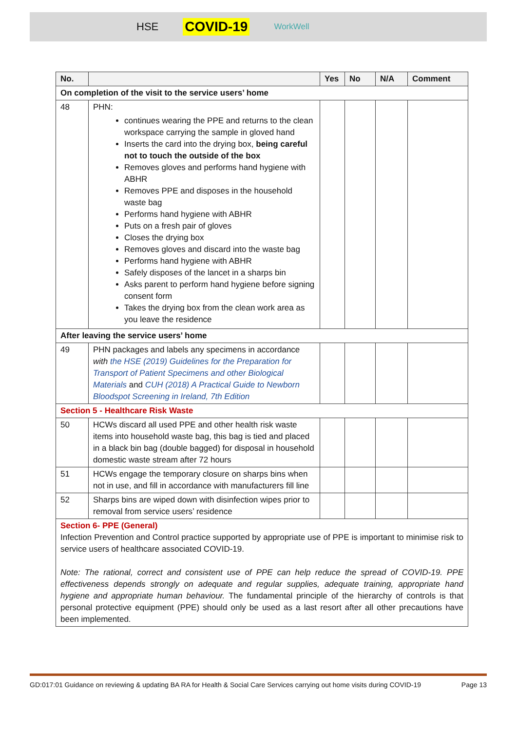HSE COVID-19 WorkWell
| No. | | Yes | No | N/A | Comment |
| --- | --- | --- | --- | --- | --- |
| On completion of the visit to the service users’ home | | | | | |
| 48 | PHN: continues wearing the PPE and returns to the clean workspace carrying the sample in gloved hand Inserts the card into the drying box, being careful not to touch the outside of the box Removes gloves and performs hand hygiene with ABHR Removes PPE and disposes in the household waste bag Performs hand hygiene with ABHR Puts on a fresh pair of gloves Closes the drying box Removes gloves and discard into the waste bag Performs hand hygiene with ABHR Safely disposes of the lancet in a sharps bin Asks parent to perform hand hygiene before signing consent form Takes the drying box from the clean work area as you leave the residence | | | | |
| After leaving the service users’ home | | | | | |
| 49 | PHN packages and labels any specimens in accordance with the HSE (2019) Guidelines for the Preparation for Transport of Patient Specimens and other Biological Materials and CUH (2018) A Practical Guide to Newborn Bloodspot Screening in Ireland, 7th Edition | | | | |
| Section 5 - Healthcare Risk Waste | | | | | |
| 50 | HCWs discard all used PPE and other health risk waste items into household waste bag, this bag is tied and placed in a black bin bag (double bagged) for disposal in household domestic waste stream after 72 hours | | | | |
| 51 | HCWs engage the temporary closure on sharps bins when not in use, and fill in accordance with manufacturers fill line | | | | |
| 52 | Sharps bins are wiped down with disinfection wipes prior to removal from service users’ residence | | | | |
| Section 6- PPE (General) Infection Prevention and Control practice supported by appropriate use of PPE is important to minimise risk to service users of healthcare associated COVID-19. Note: The rational, correct and consistent use of PPE can help reduce the spread of COVID-19. PPE effectiveness depends strongly on adequate and regular supplies, adequate training, appropriate hand hygiene and appropriate human behaviour. The fundamental principle of the hierarchy of controls is that personal protective equipment (PPE) should only be used as a last resort after all other precautions have been implemented. | | | | | |
GD:017:01 Guidance on reviewing & updating BA RA for Health & Social Care Services carrying out home visits during COVID-19 Page 13